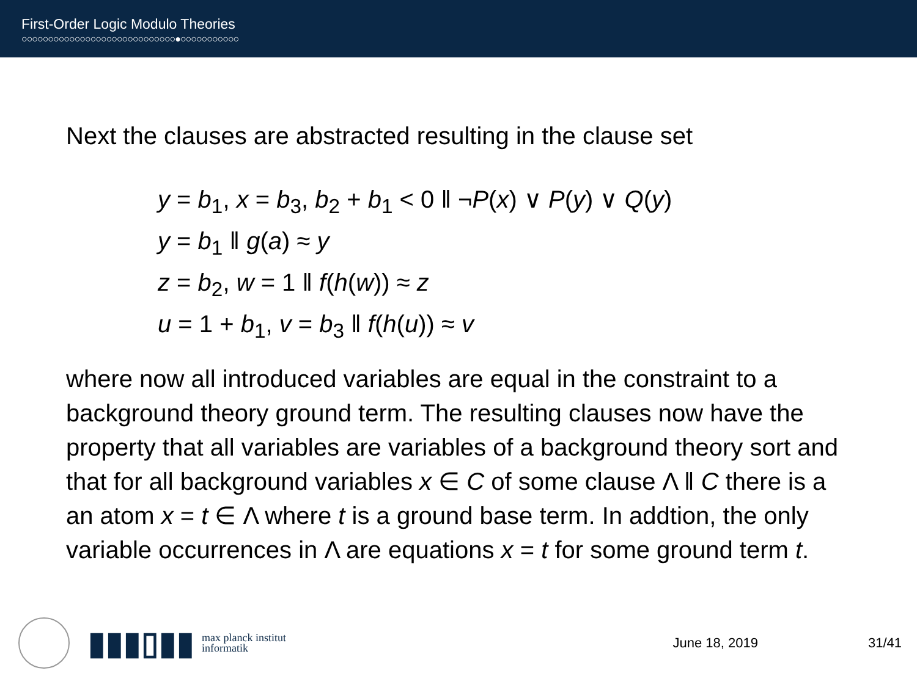First-Order Logic Modulo Theories
○○○○○○○○○○○○○○○○○○○○○○○○○○○○○●○○○○○○○○○○○
Next the clauses are abstracted resulting in the clause set
y = b<sub>1</sub>, x = b<sub>3</sub>, b<sub>2</sub> + b<sub>1</sub> < 0 ‖ ¬P(x) ∨ P(y) ∨ Q(y)
y = b<sub>1</sub> ‖ g(a) ≈ y
z = b<sub>2</sub>, w = 1 ‖ f(h(w)) ≈ z
u = 1 + b<sub>1</sub>, v = b<sub>3</sub> ‖ f(h(u)) ≈ v
where now all introduced variables are equal in the constraint to a background theory ground term. The resulting clauses now have the property that all variables are variables of a background theory sort and that for all background variables x ∈ C of some clause Λ ‖ C there is a an atom x = t ∈ Λ where t is a ground base term. In addtion, the only variable occurrences in Λ are equations x = t for some ground term t.
▮▮▮▯▮▮
max planck institut
informatik
June 18, 2019 31/41